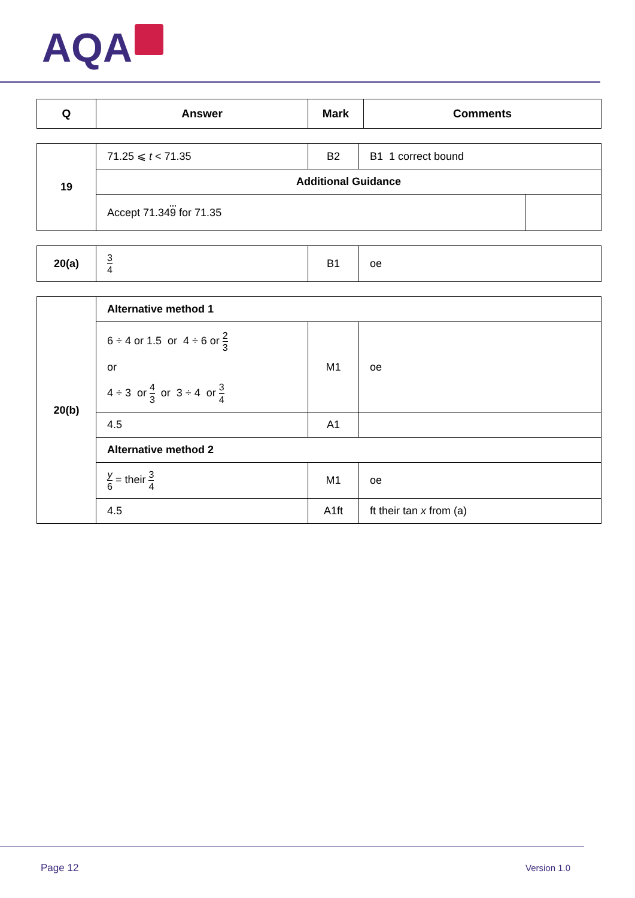AQA
| Q | Answer | Mark | Comments |
| --- | --- | --- | --- |
| 19 | 71.25 ⩽ t < 71.35 | B2 | B1 1 correct bound | |
| | Additional Guidance | | | |
| | Accept 71.34 9 for 71.35 | | | |
| 20(a) | 3 4 | B1 | oe |
| 20(b) | Alternative method 1 | | |
| | 6 ÷ 4 or 1.5 or 4 ÷ 6 or 2 3 or 4 ÷ 3 or 4 3 or 3 ÷ 4 or 3 4 | M1 | oe |
| | 4.5 | A1 | |
| | Alternative method 2 | | |
| | y 6 = their 3 4 | M1 | oe |
| | 4.5 | A1ft | ft their tan x from (a) |
Page 12 Version 1.0